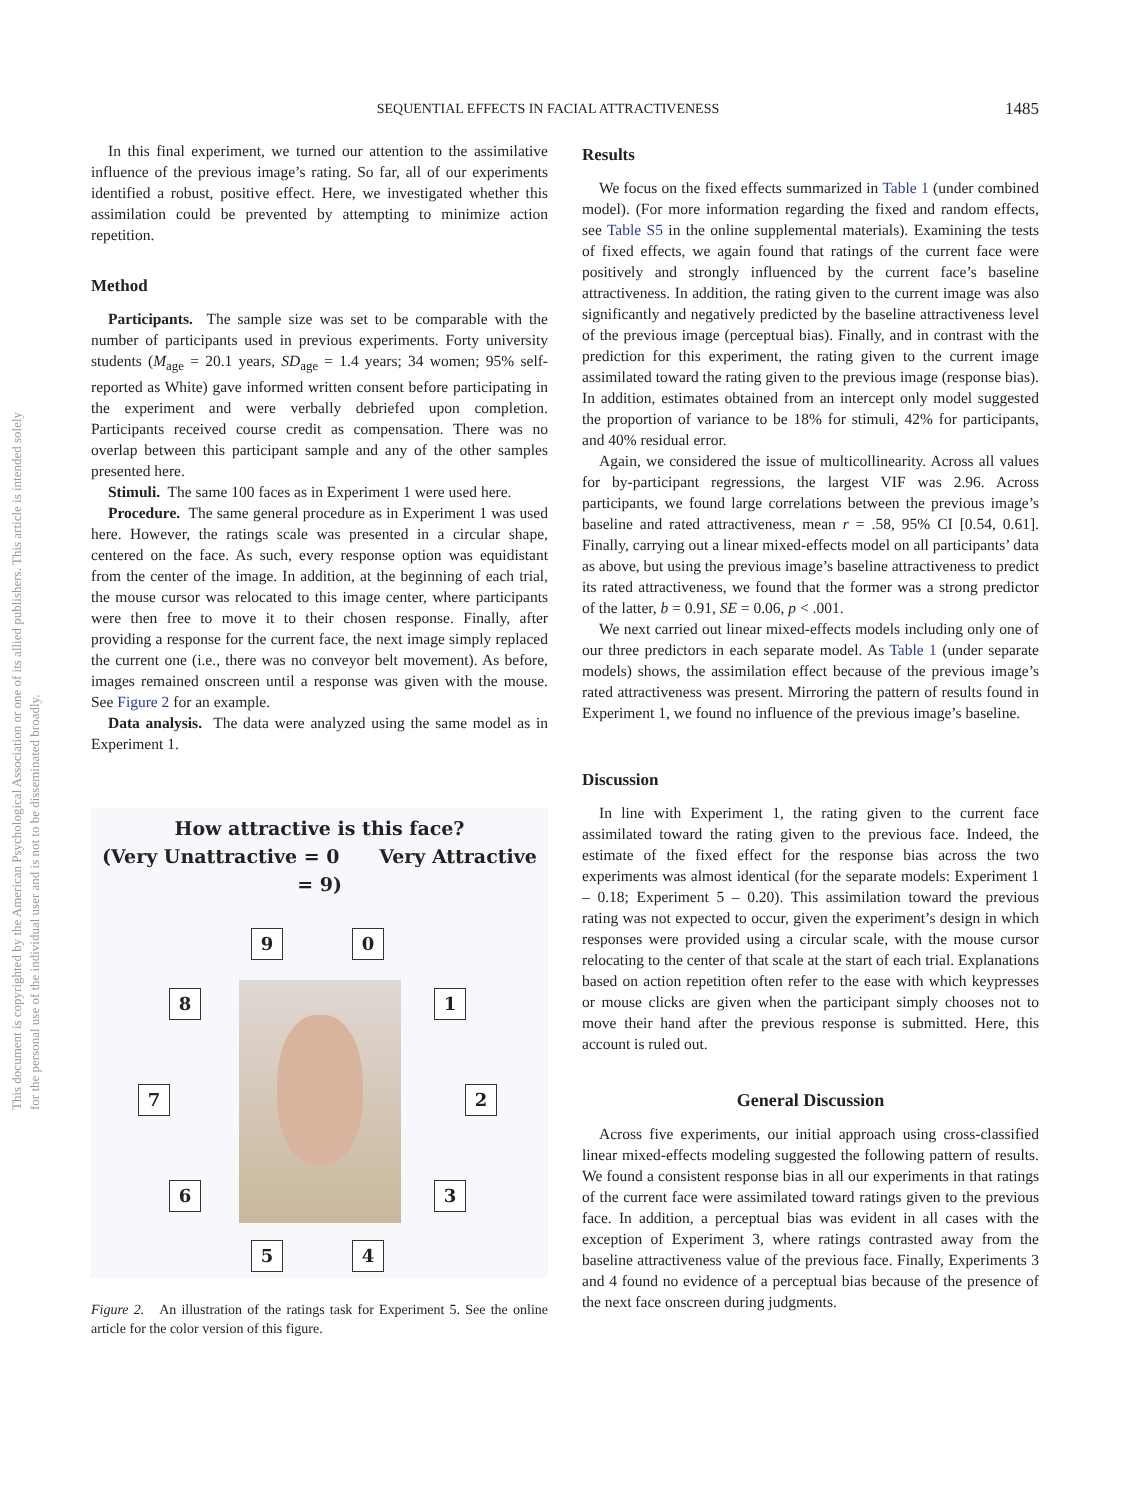This document is copyrighted by the American Psychological Association or one of its allied publishers. This article is intended solely for the personal use of the individual user and is not to be disseminated broadly.
SEQUENTIAL EFFECTS IN FACIAL ATTRACTIVENESS 1485
In this final experiment, we turned our attention to the assimilative influence of the previous image’s rating. So far, all of our experiments identified a robust, positive effect. Here, we investigated whether this assimilation could be prevented by attempting to minimize action repetition.
Method
Participants. The sample size was set to be comparable with the number of participants used in previous experiments. Forty university students (M<sub>age</sub> = 20.1 years, SD<sub>age</sub> = 1.4 years; 34 women; 95% self-reported as White) gave informed written consent before participating in the experiment and were verbally debriefed upon completion. Participants received course credit as compensation. There was no overlap between this participant sample and any of the other samples presented here.
Stimuli. The same 100 faces as in Experiment 1 were used here.
Procedure. The same general procedure as in Experiment 1 was used here. However, the ratings scale was presented in a circular shape, centered on the face. As such, every response option was equidistant from the center of the image. In addition, at the beginning of each trial, the mouse cursor was relocated to this image center, where participants were then free to move it to their chosen response. Finally, after providing a response for the current face, the next image simply replaced the current one (i.e., there was no conveyor belt movement). As before, images remained onscreen until a response was given with the mouse. See Figure 2 for an example.
Data analysis. The data were analyzed using the same model as in Experiment 1.
How attractive is this face?
(Very Unattractive = 0 Very Attractive = 9)
9 0
8 1
7 2
6 3
5 4
Figure 2. An illustration of the ratings task for Experiment 5. See the online article for the color version of this figure.
Results
We focus on the fixed effects summarized in Table 1 (under combined model). (For more information regarding the fixed and random effects, see Table S5 in the online supplemental materials). Examining the tests of fixed effects, we again found that ratings of the current face were positively and strongly influenced by the current face’s baseline attractiveness. In addition, the rating given to the current image was also significantly and negatively predicted by the baseline attractiveness level of the previous image (perceptual bias). Finally, and in contrast with the prediction for this experiment, the rating given to the current image assimilated toward the rating given to the previous image (response bias). In addition, estimates obtained from an intercept only model suggested the proportion of variance to be 18% for stimuli, 42% for participants, and 40% residual error.
Again, we considered the issue of multicollinearity. Across all values for by-participant regressions, the largest VIF was 2.96. Across participants, we found large correlations between the previous image’s baseline and rated attractiveness, mean r = .58, 95% CI [0.54, 0.61]. Finally, carrying out a linear mixed-effects model on all participants’ data as above, but using the previous image’s baseline attractiveness to predict its rated attractiveness, we found that the former was a strong predictor of the latter, b = 0.91, SE = 0.06, p < .001.
We next carried out linear mixed-effects models including only one of our three predictors in each separate model. As Table 1 (under separate models) shows, the assimilation effect because of the previous image’s rated attractiveness was present. Mirroring the pattern of results found in Experiment 1, we found no influence of the previous image’s baseline.
Discussion
In line with Experiment 1, the rating given to the current face assimilated toward the rating given to the previous face. Indeed, the estimate of the fixed effect for the response bias across the two experiments was almost identical (for the separate models: Experiment 1 – 0.18; Experiment 5 – 0.20). This assimilation toward the previous rating was not expected to occur, given the experiment’s design in which responses were provided using a circular scale, with the mouse cursor relocating to the center of that scale at the start of each trial. Explanations based on action repetition often refer to the ease with which keypresses or mouse clicks are given when the participant simply chooses not to move their hand after the previous response is submitted. Here, this account is ruled out.
General Discussion
Across five experiments, our initial approach using cross-classified linear mixed-effects modeling suggested the following pattern of results. We found a consistent response bias in all our experiments in that ratings of the current face were assimilated toward ratings given to the previous face. In addition, a perceptual bias was evident in all cases with the exception of Experiment 3, where ratings contrasted away from the baseline attractiveness value of the previous face. Finally, Experiments 3 and 4 found no evidence of a perceptual bias because of the presence of the next face onscreen during judgments.